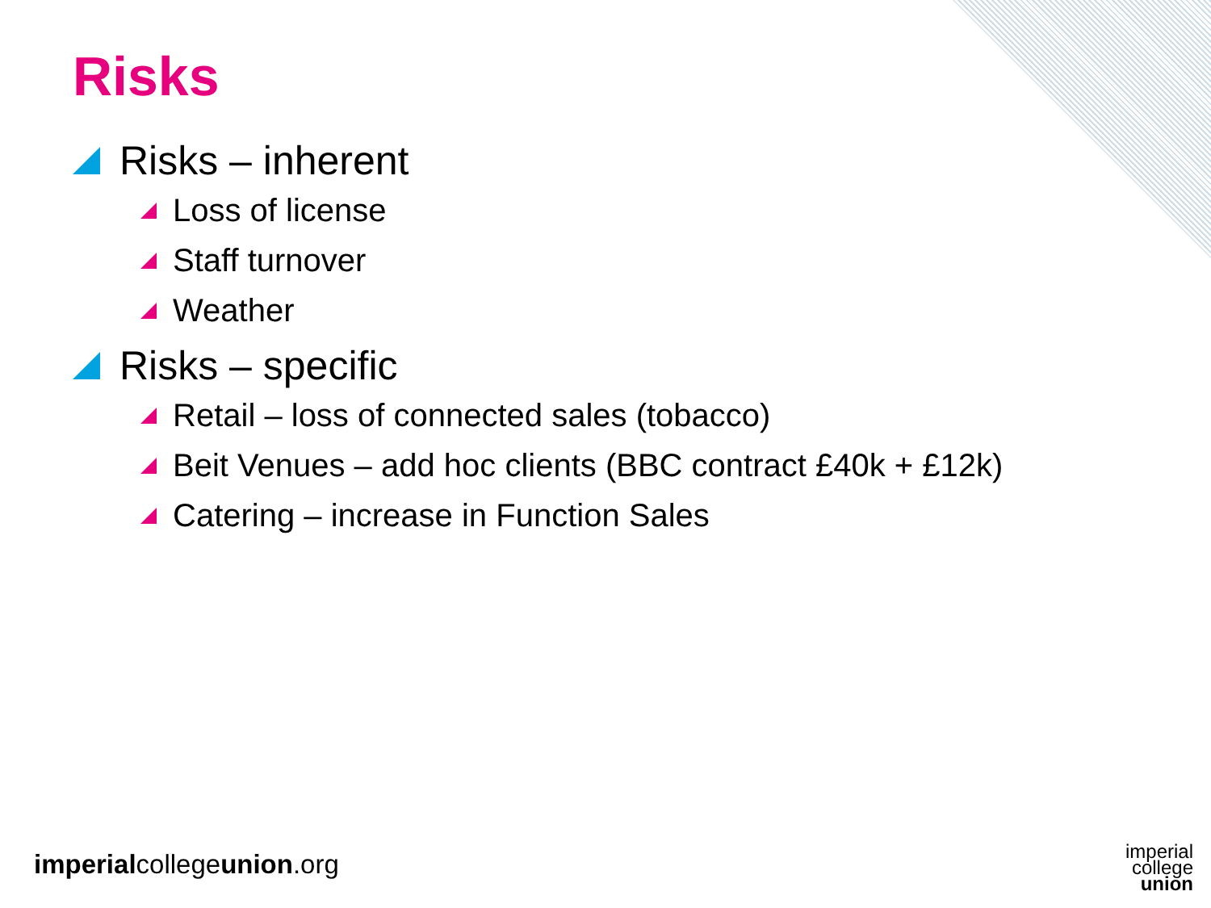Risks
Risks – inherent
Loss of license
Staff turnover
Weather
Risks – specific
Retail – loss of connected sales (tobacco)
Beit Venues – add hoc clients (BBC contract £40k + £12k)
Catering – increase in Function Sales
imperialcollegeunion.org
imperial
college
union